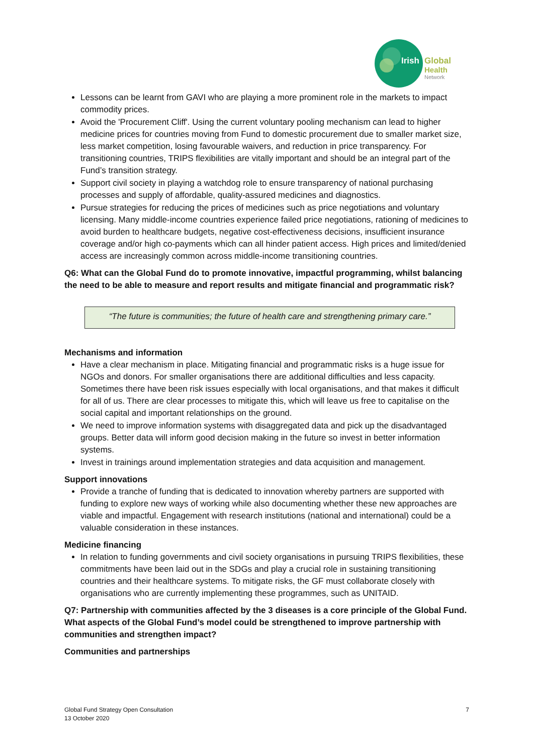Irish
Global
Health
Network
Lessons can be learnt from GAVI who are playing a more prominent role in the markets to impact commodity prices.
Avoid the 'Procurement Cliff'. Using the current voluntary pooling mechanism can lead to higher medicine prices for countries moving from Fund to domestic procurement due to smaller market size, less market competition, losing favourable waivers, and reduction in price transparency. For transitioning countries, TRIPS flexibilities are vitally important and should be an integral part of the Fund’s transition strategy.
Support civil society in playing a watchdog role to ensure transparency of national purchasing processes and supply of affordable, quality-assured medicines and diagnostics.
Pursue strategies for reducing the prices of medicines such as price negotiations and voluntary licensing. Many middle-income countries experience failed price negotiations, rationing of medicines to avoid burden to healthcare budgets, negative cost-effectiveness decisions, insufficient insurance coverage and/or high co-payments which can all hinder patient access. High prices and limited/denied access are increasingly common across middle-income transitioning countries.
Q6: What can the Global Fund do to promote innovative, impactful programming, whilst balancing the need to be able to measure and report results and mitigate financial and programmatic risk?
“The future is communities; the future of health care and strengthening primary care.”
Mechanisms and information
Have a clear mechanism in place. Mitigating financial and programmatic risks is a huge issue for NGOs and donors. For smaller organisations there are additional difficulties and less capacity. Sometimes there have been risk issues especially with local organisations, and that makes it difficult for all of us. There are clear processes to mitigate this, which will leave us free to capitalise on the social capital and important relationships on the ground.
We need to improve information systems with disaggregated data and pick up the disadvantaged groups. Better data will inform good decision making in the future so invest in better information systems.
Invest in trainings around implementation strategies and data acquisition and management.
Support innovations
Provide a tranche of funding that is dedicated to innovation whereby partners are supported with funding to explore new ways of working while also documenting whether these new approaches are viable and impactful. Engagement with research institutions (national and international) could be a valuable consideration in these instances.
Medicine financing
In relation to funding governments and civil society organisations in pursuing TRIPS flexibilities, these commitments have been laid out in the SDGs and play a crucial role in sustaining transitioning countries and their healthcare systems. To mitigate risks, the GF must collaborate closely with organisations who are currently implementing these programmes, such as UNITAID.
Q7: Partnership with communities affected by the 3 diseases is a core principle of the Global Fund. What aspects of the Global Fund’s model could be strengthened to improve partnership with communities and strengthen impact?
Communities and partnerships
Global Fund Strategy Open Consultation
13 October 2020
7